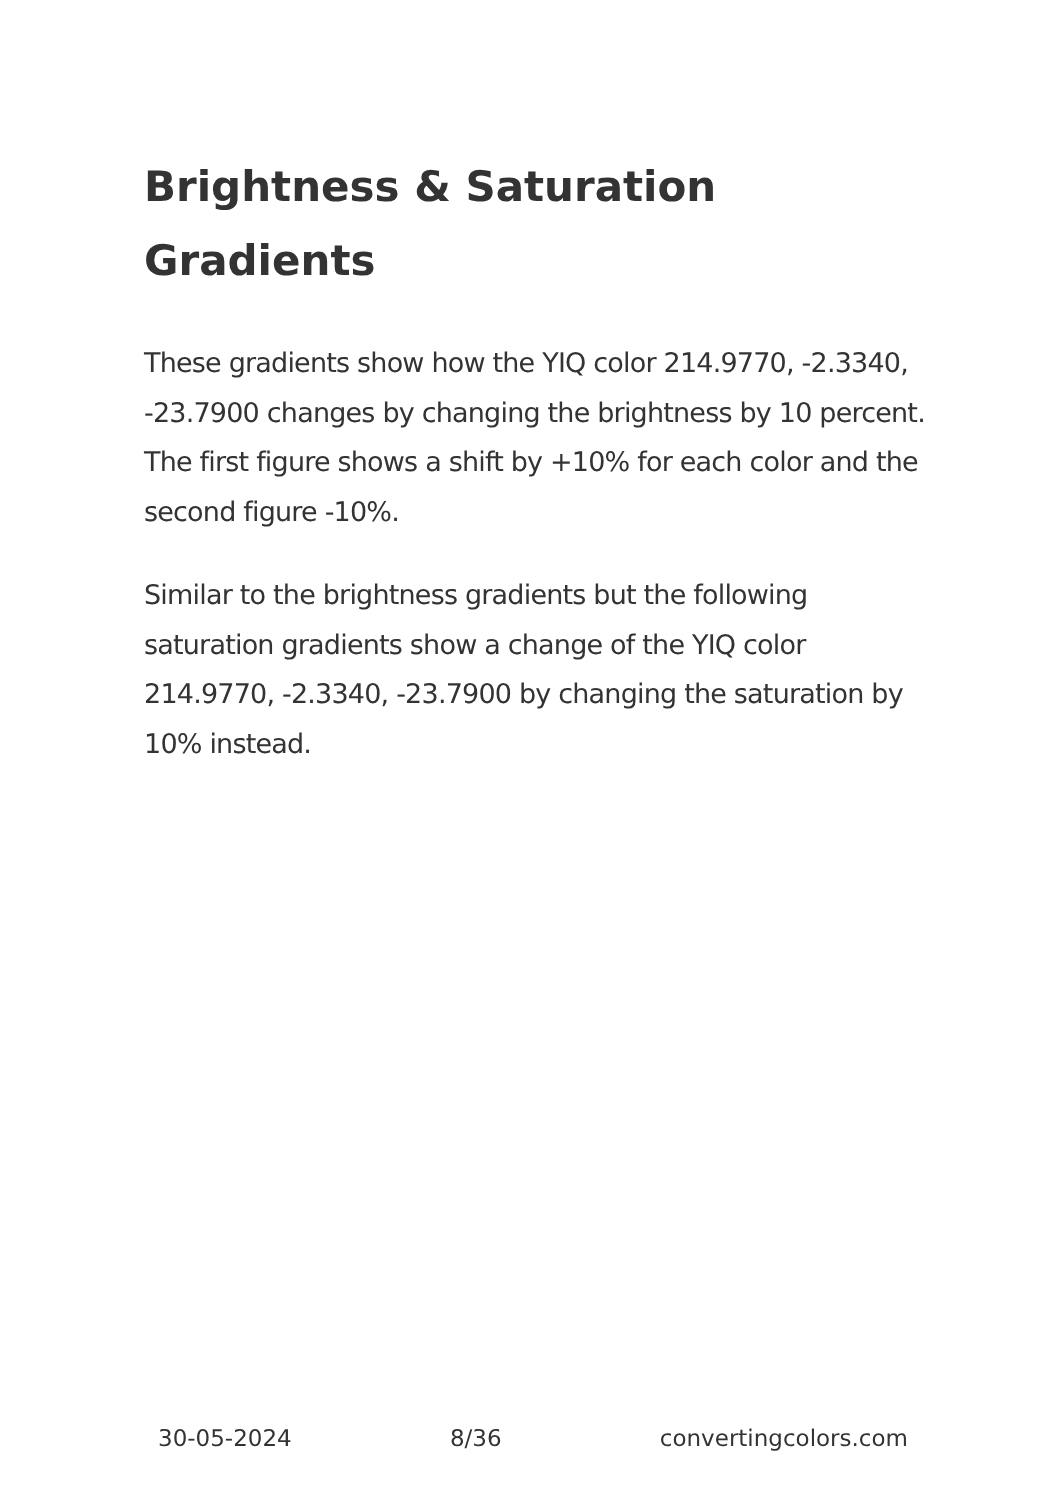Brightness & Saturation Gradients
These gradients show how the YIQ color 214.9770, -2.3340, -23.7900 changes by changing the brightness by 10 percent. The first figure shows a shift by +10% for each color and the second figure -10%.
Similar to the brightness gradients but the following saturation gradients show a change of the YIQ color 214.9770, -2.3340, -23.7900 by changing the saturation by 10% instead.
30-05-2024 8/36 convertingcolors.com